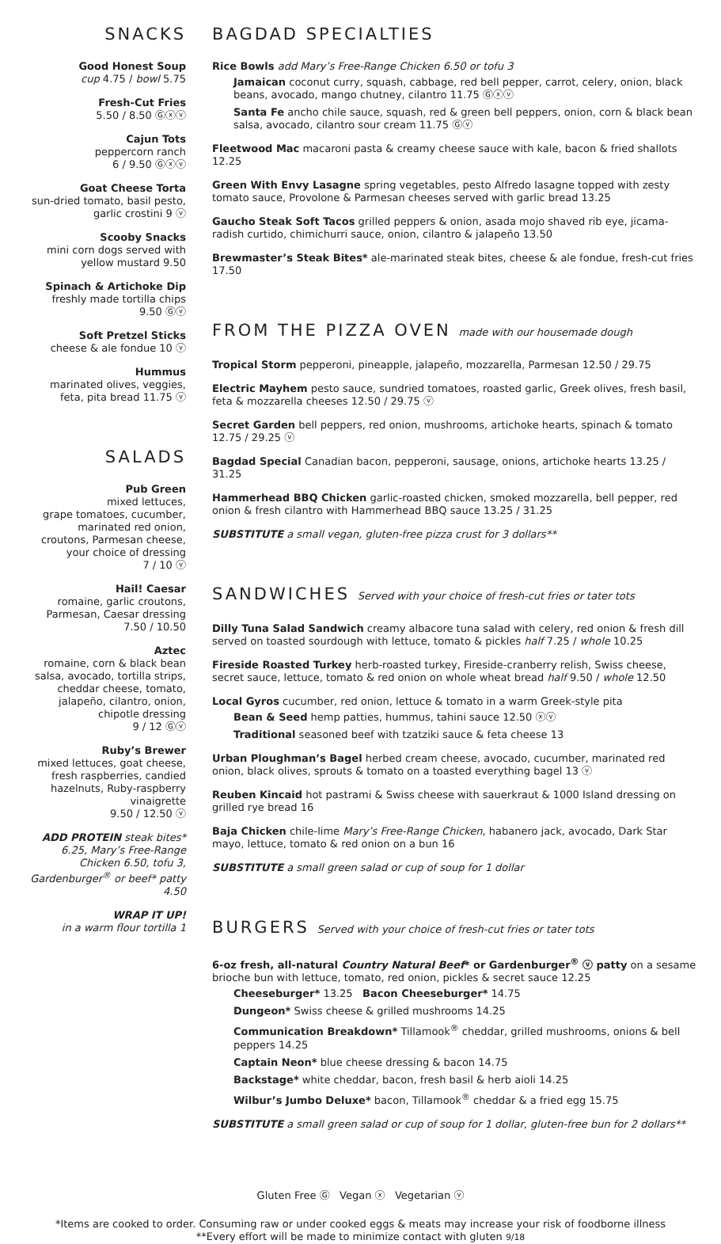SNACKS
Good Honest Soup
cup 4.75 / bowl 5.75
Fresh-Cut Fries
5.50 / 8.50 Ⓖⓧⓥ
Cajun Tots
peppercorn ranch
6 / 9.50 Ⓖⓧⓥ
Goat Cheese Torta
sun-dried tomato, basil pesto, garlic crostini 9 ⓥ
Scooby Snacks
mini corn dogs served with yellow mustard 9.50
Spinach & Artichoke Dip
freshly made tortilla chips
9.50 Ⓖⓥ
Soft Pretzel Sticks
cheese & ale fondue 10 ⓥ
Hummus
marinated olives, veggies, feta, pita bread 11.75 ⓥ
SALADS
Pub Green
mixed lettuces,
grape tomatoes, cucumber,
marinated red onion,
croutons, Parmesan cheese,
your choice of dressing
7 / 10 ⓥ
Hail! Caesar
romaine, garlic croutons,
Parmesan, Caesar dressing
7.50 / 10.50
Aztec
romaine, corn & black bean salsa, avocado, tortilla strips, cheddar cheese, tomato, jalapeño, cilantro, onion, chipotle dressing
9 / 12 Ⓖⓥ
Ruby’s Brewer
mixed lettuces, goat cheese, fresh raspberries, candied hazelnuts, Ruby-raspberry vinaigrette
9.50 / 12.50 ⓥ
ADD PROTEIN steak bites* 6.25, Mary’s Free-Range Chicken 6.50, tofu 3, Gardenburger<sup>®</sup> or beef* patty 4.50
WRAP IT UP!
in a warm flour tortilla 1
BAGDAD SPECIALTIES
Rice Bowls add Mary’s Free-Range Chicken 6.50 or tofu 3
Jamaican coconut curry, squash, cabbage, red bell pepper, carrot, celery, onion, black beans, avocado, mango chutney, cilantro 11.75 Ⓖⓧⓥ
Santa Fe ancho chile sauce, squash, red & green bell peppers, onion, corn & black bean salsa, avocado, cilantro sour cream 11.75 Ⓖⓥ
Fleetwood Mac macaroni pasta & creamy cheese sauce with kale, bacon & fried shallots 12.25
Green With Envy Lasagne spring vegetables, pesto Alfredo lasagne topped with zesty tomato sauce, Provolone & Parmesan cheeses served with garlic bread 13.25
Gaucho Steak Soft Tacos grilled peppers & onion, asada mojo shaved rib eye, jicama-radish curtido, chimichurri sauce, onion, cilantro & jalapeño 13.50
Brewmaster’s Steak Bites* ale-marinated steak bites, cheese & ale fondue, fresh-cut fries 17.50
FROM THE PIZZA OVEN made with our housemade dough
Tropical Storm pepperoni, pineapple, jalapeño, mozzarella, Parmesan 12.50 / 29.75
Electric Mayhem pesto sauce, sundried tomatoes, roasted garlic, Greek olives, fresh basil, feta & mozzarella cheeses 12.50 / 29.75 ⓥ
Secret Garden bell peppers, red onion, mushrooms, artichoke hearts, spinach & tomato 12.75 / 29.25 ⓥ
Bagdad Special Canadian bacon, pepperoni, sausage, onions, artichoke hearts 13.25 / 31.25
Hammerhead BBQ Chicken garlic-roasted chicken, smoked mozzarella, bell pepper, red onion & fresh cilantro with Hammerhead BBQ sauce 13.25 / 31.25
SUBSTITUTE a small vegan, gluten-free pizza crust for 3 dollars**
SANDWICHES Served with your choice of fresh-cut fries or tater tots
Dilly Tuna Salad Sandwich creamy albacore tuna salad with celery, red onion & fresh dill served on toasted sourdough with lettuce, tomato & pickles half 7.25 / whole 10.25
Fireside Roasted Turkey herb-roasted turkey, Fireside-cranberry relish, Swiss cheese, secret sauce, lettuce, tomato & red onion on whole wheat bread half 9.50 / whole 12.50
Local Gyros cucumber, red onion, lettuce & tomato in a warm Greek-style pita
Bean & Seed hemp patties, hummus, tahini sauce 12.50 ⓧⓥ
Traditional seasoned beef with tzatziki sauce & feta cheese 13
Urban Ploughman’s Bagel herbed cream cheese, avocado, cucumber, marinated red onion, black olives, sprouts & tomato on a toasted everything bagel 13 ⓥ
Reuben Kincaid hot pastrami & Swiss cheese with sauerkraut & 1000 Island dressing on grilled rye bread 16
Baja Chicken chile-lime Mary’s Free-Range Chicken, habanero jack, avocado, Dark Star mayo, lettuce, tomato & red onion on a bun 16
SUBSTITUTE a small green salad or cup of soup for 1 dollar
BURGERS Served with your choice of fresh-cut fries or tater tots
6-oz fresh, all-natural Country Natural Beef* or Gardenburger<sup>®</sup> ⓥ patty on a sesame brioche bun with lettuce, tomato, red onion, pickles & secret sauce 12.25
Cheeseburger* 13.25 Bacon Cheeseburger* 14.75
Dungeon* Swiss cheese & grilled mushrooms 14.25
Communication Breakdown* Tillamook<sup>®</sup> cheddar, grilled mushrooms, onions & bell peppers 14.25
Captain Neon* blue cheese dressing & bacon 14.75
Backstage* white cheddar, bacon, fresh basil & herb aioli 14.25
Wilbur’s Jumbo Deluxe* bacon, Tillamook<sup>®</sup> cheddar & a fried egg 15.75
SUBSTITUTE a small green salad or cup of soup for 1 dollar, gluten-free bun for 2 dollars**
Gluten Free Ⓖ Vegan ⓧ Vegetarian ⓥ
*Items are cooked to order. Consuming raw or under cooked eggs & meats may increase your risk of foodborne illness
**Every effort will be made to minimize contact with gluten 9/18